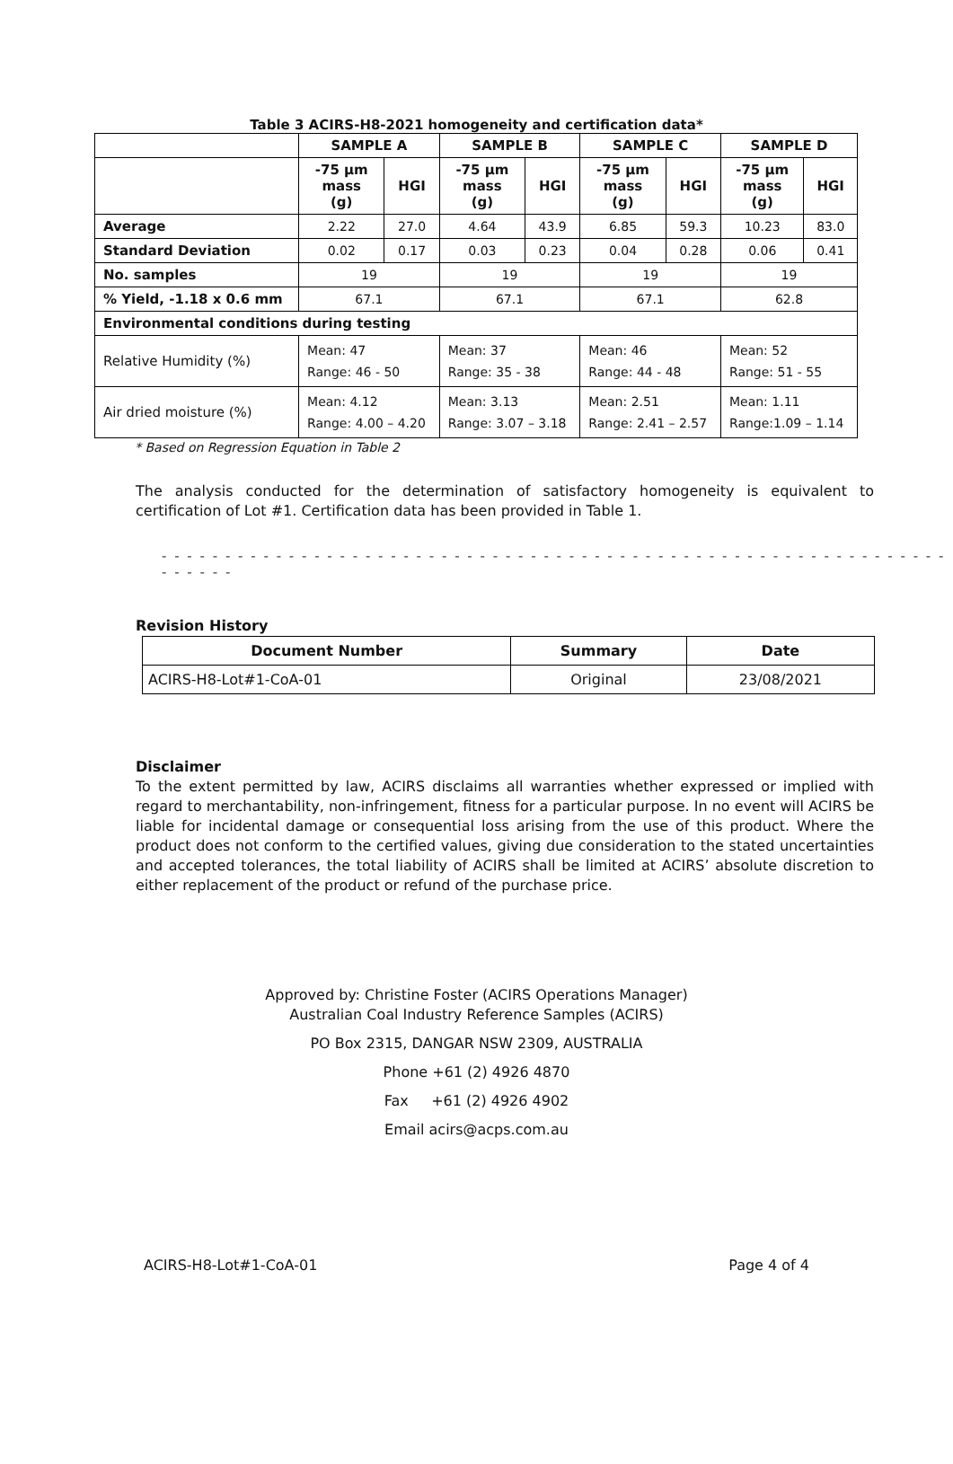Table 3 ACIRS-H8-2021 homogeneity and certification data*
| | SAMPLE A | | SAMPLE B | | SAMPLE C | | SAMPLE D | |
| --- | --- | --- | --- | --- | --- | --- | --- | --- |
| | -75 µm mass (g) | HGI | -75 µm mass (g) | HGI | -75 µm mass (g) | HGI | -75 µm mass (g) | HGI |
| Average | 2.22 | 27.0 | 4.64 | 43.9 | 6.85 | 59.3 | 10.23 | 83.0 |
| Standard Deviation | 0.02 | 0.17 | 0.03 | 0.23 | 0.04 | 0.28 | 0.06 | 0.41 |
| No. samples | 19 | | 19 | | 19 | | 19 | |
| % Yield, -1.18 x 0.6 mm | 67.1 | | 67.1 | | 67.1 | | 62.8 | |
| Environmental conditions during testing | | | | | | | | |
| Relative Humidity (%) | Mean: 47 Range: 46 - 50 | | Mean: 37 Range: 35 - 38 | | Mean: 46 Range: 44 - 48 | | Mean: 52 Range: 51 - 55 | |
| Air dried moisture (%) | Mean: 4.12 Range: 4.00 – 4.20 | | Mean: 3.13 Range: 3.07 – 3.18 | | Mean: 2.51 Range: 2.41 – 2.57 | | Mean: 1.11 Range:1.09 – 1.14 | |
* Based on Regression Equation in Table 2
The analysis conducted for the determination of satisfactory homogeneity is equivalent to certification of Lot #1. Certification data has been provided in Table 1.
- - - - - - - - - - - - - - - - - - - - - - - - - - - - - - - - - - - - - - - - - - - - - - - - - - - - - - - - - - - - - - - - - - - -
Revision History
| Document Number | Summary | Date |
| --- | --- | --- |
| ACIRS-H8-Lot#1-CoA-01 | Original | 23/08/2021 |
Disclaimer
To the extent permitted by law, ACIRS disclaims all warranties whether expressed or implied with regard to merchantability, non-infringement, fitness for a particular purpose. In no event will ACIRS be liable for incidental damage or consequential loss arising from the use of this product. Where the product does not conform to the certified values, giving due consideration to the stated uncertainties and accepted tolerances, the total liability of ACIRS shall be limited at ACIRS’ absolute discretion to either replacement of the product or refund of the purchase price.
Approved by: Christine Foster (ACIRS Operations Manager)
Australian Coal Industry Reference Samples (ACIRS)
PO Box 2315, DANGAR NSW 2309, AUSTRALIA
Phone +61 (2) 4926 4870
Fax +61 (2) 4926 4902
Email acirs@acps.com.au
ACIRS-H8-Lot#1-CoA-01 Page 4 of 4